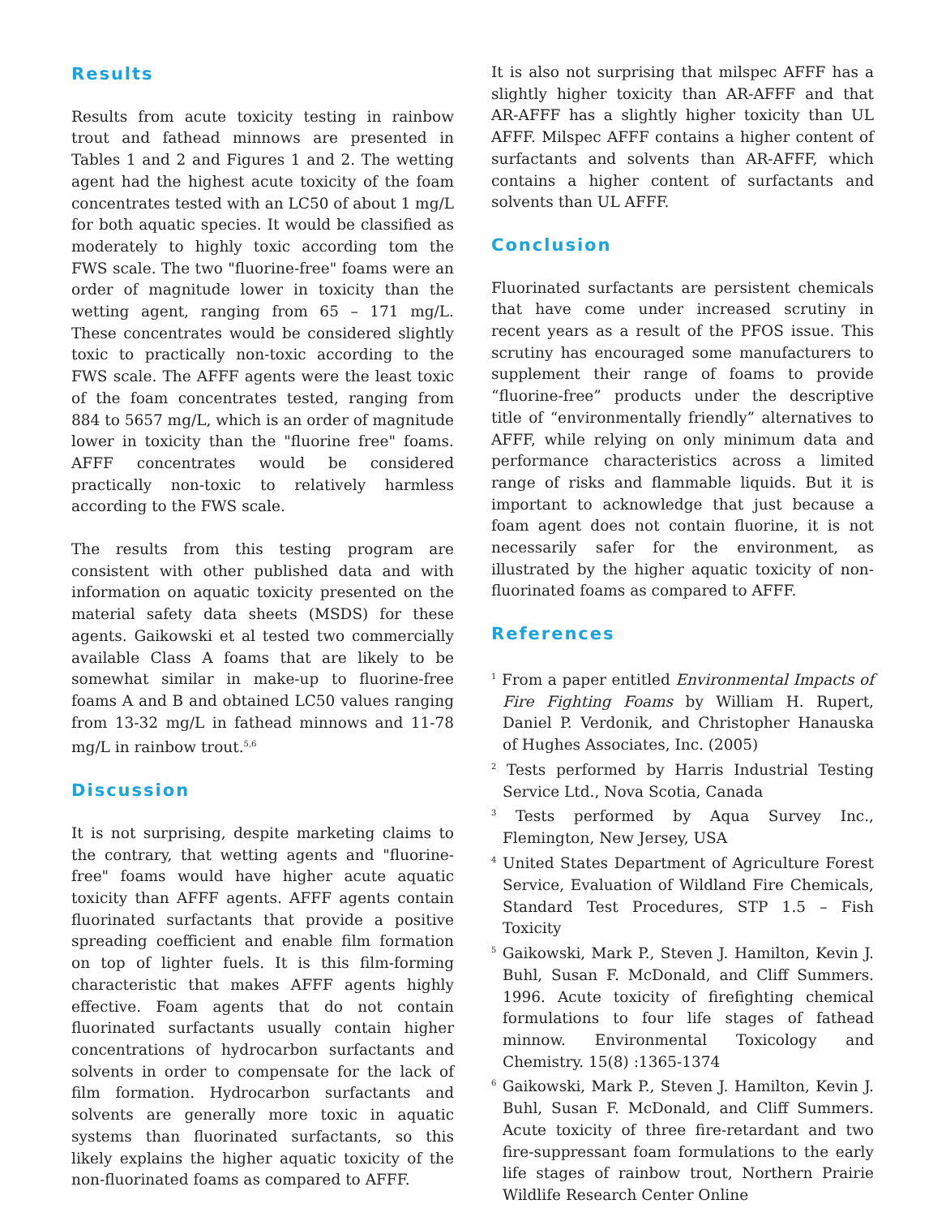Results
Results from acute toxicity testing in rainbow trout and fathead minnows are presented in Tables 1 and 2 and Figures 1 and 2. The wetting agent had the highest acute toxicity of the foam concentrates tested with an LC50 of about 1 mg/L for both aquatic species. It would be classified as moderately to highly toxic according tom the FWS scale. The two "fluorine-free" foams were an order of magnitude lower in toxicity than the wetting agent, ranging from 65 – 171 mg/L. These concentrates would be considered slightly toxic to practically non-toxic according to the FWS scale. The AFFF agents were the least toxic of the foam concentrates tested, ranging from 884 to 5657 mg/L, which is an order of magnitude lower in toxicity than the "fluorine free" foams. AFFF concentrates would be considered practically non-toxic to relatively harmless according to the FWS scale.
The results from this testing program are consistent with other published data and with information on aquatic toxicity presented on the material safety data sheets (MSDS) for these agents. Gaikowski et al tested two commercially available Class A foams that are likely to be somewhat similar in make-up to fluorine-free foams A and B and obtained LC50 values ranging from 13-32 mg/L in fathead minnows and 11-78 mg/L in rainbow trout.<sup>5,6</sup>
Discussion
It is not surprising, despite marketing claims to the contrary, that wetting agents and "fluorine-free" foams would have higher acute aquatic toxicity than AFFF agents. AFFF agents contain fluorinated surfactants that provide a positive spreading coefficient and enable film formation on top of lighter fuels. It is this film-forming characteristic that makes AFFF agents highly effective. Foam agents that do not contain fluorinated surfactants usually contain higher concentrations of hydrocarbon surfactants and solvents in order to compensate for the lack of film formation. Hydrocarbon surfactants and solvents are generally more toxic in aquatic systems than fluorinated surfactants, so this likely explains the higher aquatic toxicity of the non-fluorinated foams as compared to AFFF.
It is also not surprising that milspec AFFF has a slightly higher toxicity than AR-AFFF and that AR-AFFF has a slightly higher toxicity than UL AFFF. Milspec AFFF contains a higher content of surfactants and solvents than AR-AFFF, which contains a higher content of surfactants and solvents than UL AFFF.
Conclusion
Fluorinated surfactants are persistent chemicals that have come under increased scrutiny in recent years as a result of the PFOS issue. This scrutiny has encouraged some manufacturers to supplement their range of foams to provide “fluorine-free” products under the descriptive title of “environmentally friendly” alternatives to AFFF, while relying on only minimum data and performance characteristics across a limited range of risks and flammable liquids. But it is important to acknowledge that just because a foam agent does not contain fluorine, it is not necessarily safer for the environment, as illustrated by the higher aquatic toxicity of non-fluorinated foams as compared to AFFF.
References
<sup>1</sup> From a paper entitled Environmental Impacts of Fire Fighting Foams by William H. Rupert, Daniel P. Verdonik, and Christopher Hanauska of Hughes Associates, Inc. (2005)
<sup>2</sup> Tests performed by Harris Industrial Testing Service Ltd., Nova Scotia, Canada
<sup>3</sup> Tests performed by Aqua Survey Inc., Flemington, New Jersey, USA
<sup>4</sup> United States Department of Agriculture Forest Service, Evaluation of Wildland Fire Chemicals, Standard Test Procedures, STP 1.5 – Fish Toxicity
<sup>5</sup> Gaikowski, Mark P., Steven J. Hamilton, Kevin J. Buhl, Susan F. McDonald, and Cliff Summers. 1996. Acute toxicity of firefighting chemical formulations to four life stages of fathead minnow. Environmental Toxicology and Chemistry. 15(8) :1365-1374
<sup>6</sup> Gaikowski, Mark P., Steven J. Hamilton, Kevin J. Buhl, Susan F. McDonald, and Cliff Summers. Acute toxicity of three fire-retardant and two fire-suppressant foam formulations to the early life stages of rainbow trout, Northern Prairie Wildlife Research Center Online